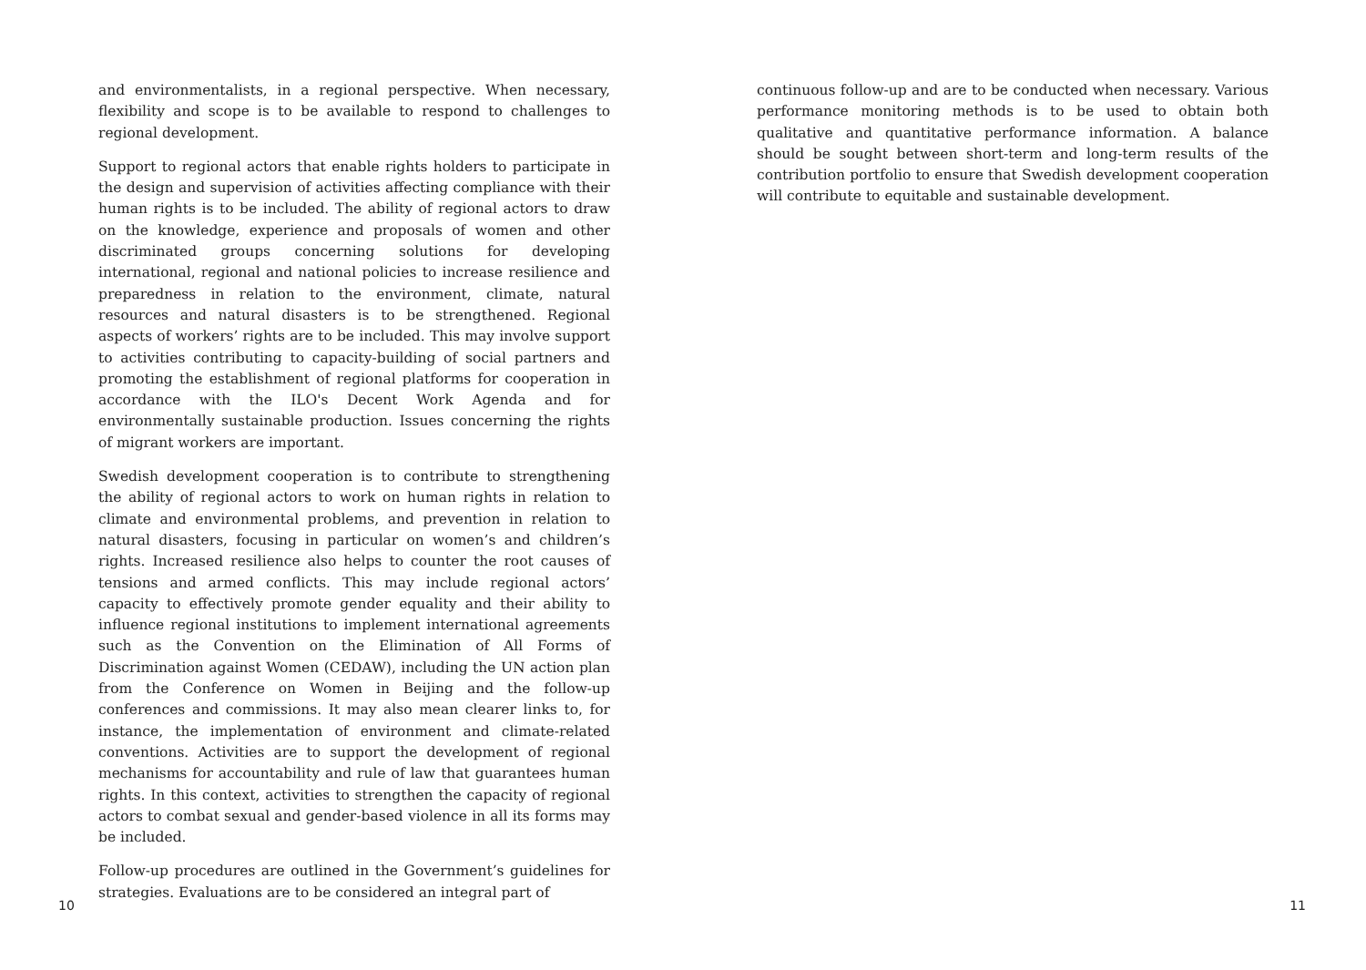and environmentalists, in a regional perspective. When necessary, flexibility and scope is to be available to respond to challenges to regional development.
Support to regional actors that enable rights holders to participate in the design and supervision of activities affecting compliance with their human rights is to be included. The ability of regional actors to draw on the knowledge, experience and proposals of women and other discriminated groups concerning solutions for developing international, regional and national policies to increase resilience and preparedness in relation to the environment, climate, natural resources and natural disasters is to be strengthened. Regional aspects of workers’ rights are to be included. This may involve support to activities contributing to capacity-building of social partners and promoting the establishment of regional platforms for cooperation in accordance with the ILO's Decent Work Agenda and for environmentally sustainable production. Issues concerning the rights of migrant workers are important.
Swedish development cooperation is to contribute to strengthening the ability of regional actors to work on human rights in relation to climate and environmental problems, and prevention in relation to natural disasters, focusing in particular on women’s and children’s rights. Increased resilience also helps to counter the root causes of tensions and armed conflicts. This may include regional actors’ capacity to effectively promote gender equality and their ability to influence regional institutions to implement international agreements such as the Convention on the Elimination of All Forms of Discrimination against Women (CEDAW), including the UN action plan from the Conference on Women in Beijing and the follow-up conferences and commissions. It may also mean clearer links to, for instance, the implementation of environment and climate-related conventions. Activities are to support the development of regional mechanisms for accountability and rule of law that guarantees human rights. In this context, activities to strengthen the capacity of regional actors to combat sexual and gender-based violence in all its forms may be included.
Follow-up procedures are outlined in the Government’s guidelines for strategies. Evaluations are to be considered an integral part of
10
continuous follow-up and are to be conducted when necessary. Various performance monitoring methods is to be used to obtain both qualitative and quantitative performance information. A balance should be sought between short-term and long-term results of the contribution portfolio to ensure that Swedish development cooperation will contribute to equitable and sustainable development.
11